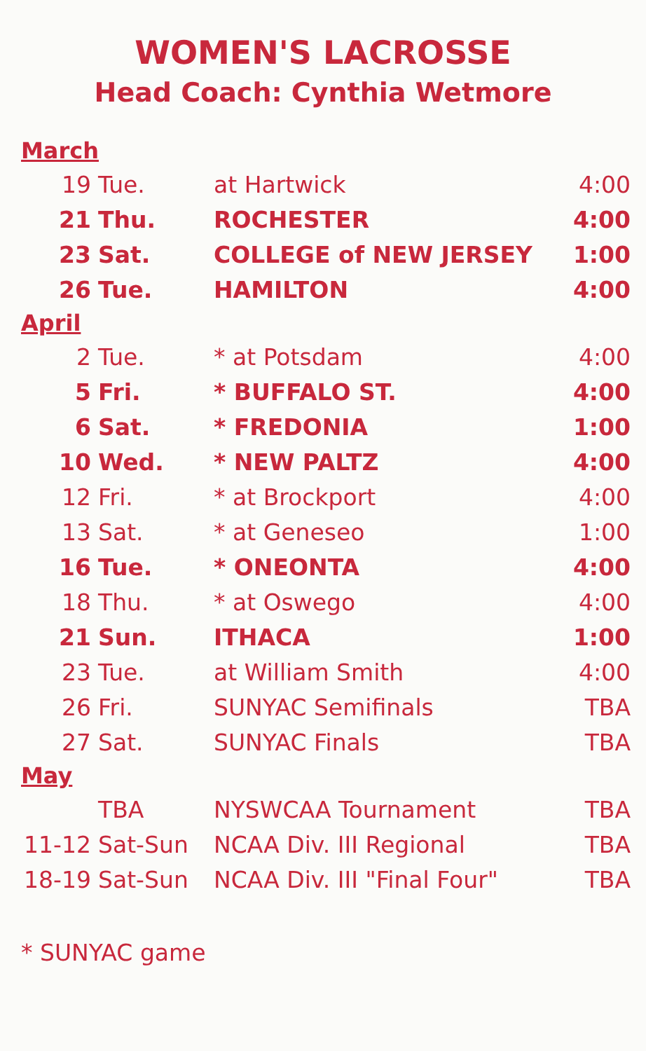WOMEN'S LACROSSE
Head Coach: Cynthia Wetmore
| March | | | |
| 19 | Tue. | at Hartwick | 4:00 |
| 21 | Thu. | ROCHESTER | 4:00 |
| 23 | Sat. | COLLEGE of NEW JERSEY | 1:00 |
| 26 | Tue. | HAMILTON | 4:00 |
| April | | | |
| 2 | Tue. | * at Potsdam | 4:00 |
| 5 | Fri. | * BUFFALO ST. | 4:00 |
| 6 | Sat. | * FREDONIA | 1:00 |
| 10 | Wed. | * NEW PALTZ | 4:00 |
| 12 | Fri. | * at Brockport | 4:00 |
| 13 | Sat. | * at Geneseo | 1:00 |
| 16 | Tue. | * ONEONTA | 4:00 |
| 18 | Thu. | * at Oswego | 4:00 |
| 21 | Sun. | ITHACA | 1:00 |
| 23 | Tue. | at William Smith | 4:00 |
| 26 | Fri. | SUNYAC Semifinals | TBA |
| 27 | Sat. | SUNYAC Finals | TBA |
| May | | | |
| | TBA | NYSWCAA Tournament | TBA |
| 11-12 | Sat-Sun | NCAA Div. III Regional | TBA |
| 18-19 | Sat-Sun | NCAA Div. III "Final Four" | TBA |
* SUNYAC game